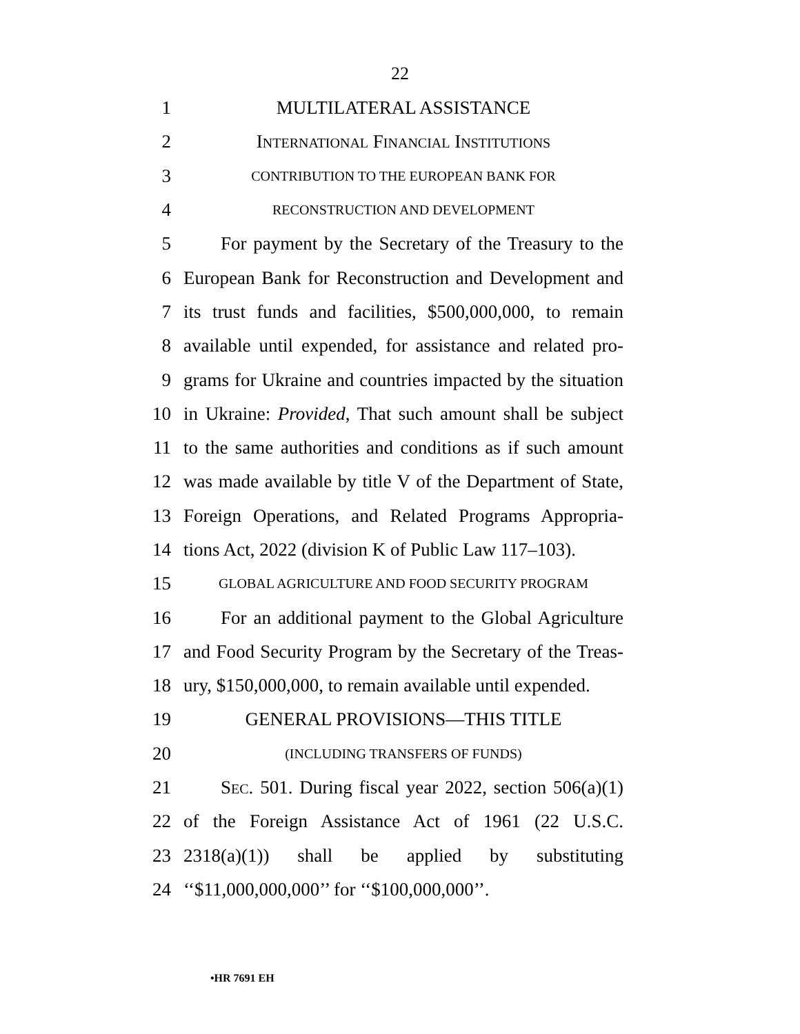22
1 MULTILATERAL ASSISTANCE
2 INTERNATIONAL FINANCIAL INSTITUTIONS
3 CONTRIBUTION TO THE EUROPEAN BANK FOR
4 RECONSTRUCTION AND DEVELOPMENT
5 For payment by the Secretary of the Treasury to the
6 European Bank for Reconstruction and Development and
7 its trust funds and facilities, $500,000,000, to remain
8 available until expended, for assistance and related pro-
9 grams for Ukraine and countries impacted by the situation
10 in Ukraine: Provided, That such amount shall be subject
11 to the same authorities and conditions as if such amount
12 was made available by title V of the Department of State,
13 Foreign Operations, and Related Programs Appropria-
14 tions Act, 2022 (division K of Public Law 117–103).
15 GLOBAL AGRICULTURE AND FOOD SECURITY PROGRAM
16 For an additional payment to the Global Agriculture
17 and Food Security Program by the Secretary of the Treas-
18 ury, $150,000,000, to remain available until expended.
19 GENERAL PROVISIONS—THIS TITLE
20 (INCLUDING TRANSFERS OF FUNDS)
21 SEC. 501. During fiscal year 2022, section 506(a)(1)
22 of the Foreign Assistance Act of 1961 (22 U.S.C.
23 2318(a)(1)) shall be applied by substituting
24 ‘‘$11,000,000,000’’ for ‘‘$100,000,000’’.
•HR 7691 EH